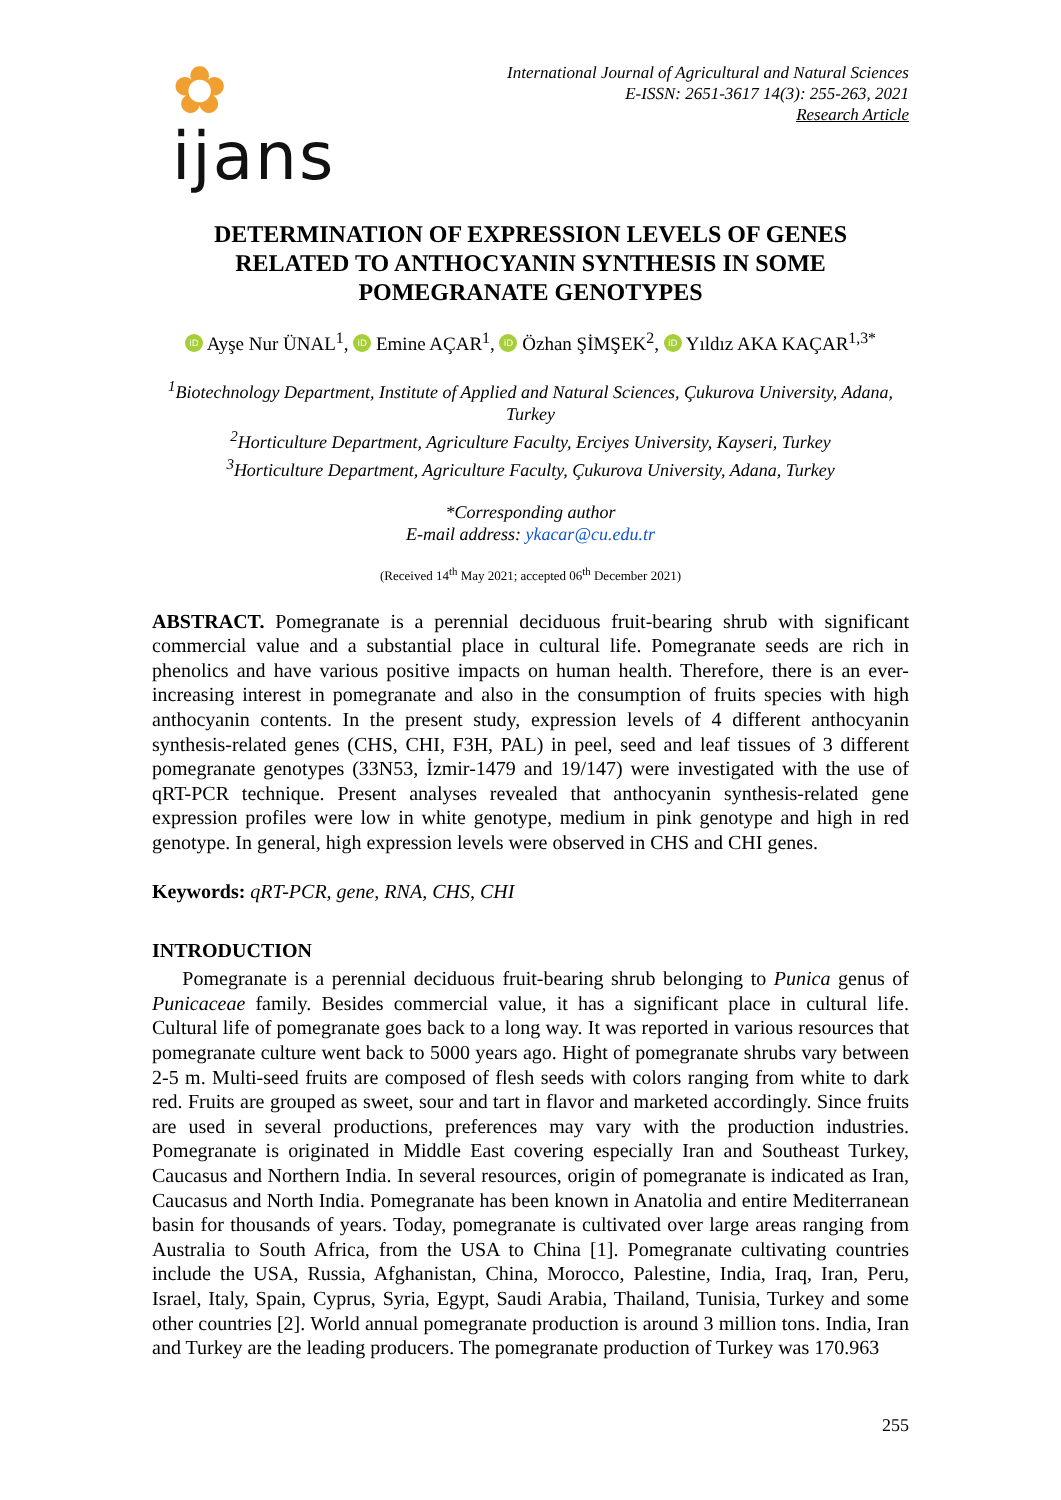✿
ijans
International Journal of Agricultural and Natural Sciences
E-ISSN: 2651-3617 14(3): 255-263, 2021
Research Article
DETERMINATION OF EXPRESSION LEVELS OF GENES RELATED TO ANTHOCYANIN SYNTHESIS IN SOME POMEGRANATE GENOTYPES
iD Ayşe Nur ÜNAL<sup>1</sup>, iD Emine AÇAR<sup>1</sup>, iD Özhan ŞİMŞEK<sup>2</sup>, iD Yıldız AKA KAÇAR<sup>1,3*</sup>
<sup>1</sup> Biotechnology Department, Institute of Applied and Natural Sciences, Çukurova University, Adana, Turkey
<sup>2</sup> Horticulture Department, Agriculture Faculty, Erciyes University, Kayseri, Turkey
<sup>3</sup> Horticulture Department, Agriculture Faculty, Çukurova University, Adana, Turkey
*Corresponding author
E-mail address: ykacar@cu.edu.tr
(Received 14<sup>th</sup> May 2021; accepted 06<sup>th</sup> December 2021)
ABSTRACT. Pomegranate is a perennial deciduous fruit-bearing shrub with significant commercial value and a substantial place in cultural life. Pomegranate seeds are rich in phenolics and have various positive impacts on human health. Therefore, there is an ever-increasing interest in pomegranate and also in the consumption of fruits species with high anthocyanin contents. In the present study, expression levels of 4 different anthocyanin synthesis-related genes (CHS, CHI, F3H, PAL) in peel, seed and leaf tissues of 3 different pomegranate genotypes (33N53, İzmir-1479 and 19/147) were investigated with the use of qRT-PCR technique. Present analyses revealed that anthocyanin synthesis-related gene expression profiles were low in white genotype, medium in pink genotype and high in red genotype. In general, high expression levels were observed in CHS and CHI genes.
Keywords: qRT-PCR, gene, RNA, CHS, CHI
INTRODUCTION
Pomegranate is a perennial deciduous fruit-bearing shrub belonging to Punica genus of Punicaceae family. Besides commercial value, it has a significant place in cultural life. Cultural life of pomegranate goes back to a long way. It was reported in various resources that pomegranate culture went back to 5000 years ago. Hight of pomegranate shrubs vary between 2-5 m. Multi-seed fruits are composed of flesh seeds with colors ranging from white to dark red. Fruits are grouped as sweet, sour and tart in flavor and marketed accordingly. Since fruits are used in several productions, preferences may vary with the production industries. Pomegranate is originated in Middle East covering especially Iran and Southeast Turkey, Caucasus and Northern India. In several resources, origin of pomegranate is indicated as Iran, Caucasus and North India. Pomegranate has been known in Anatolia and entire Mediterranean basin for thousands of years. Today, pomegranate is cultivated over large areas ranging from Australia to South Africa, from the USA to China [1]. Pomegranate cultivating countries include the USA, Russia, Afghanistan, China, Morocco, Palestine, India, Iraq, Iran, Peru, Israel, Italy, Spain, Cyprus, Syria, Egypt, Saudi Arabia, Thailand, Tunisia, Turkey and some other countries [2]. World annual pomegranate production is around 3 million tons. India, Iran and Turkey are the leading producers. The pomegranate production of Turkey was 170.963
255